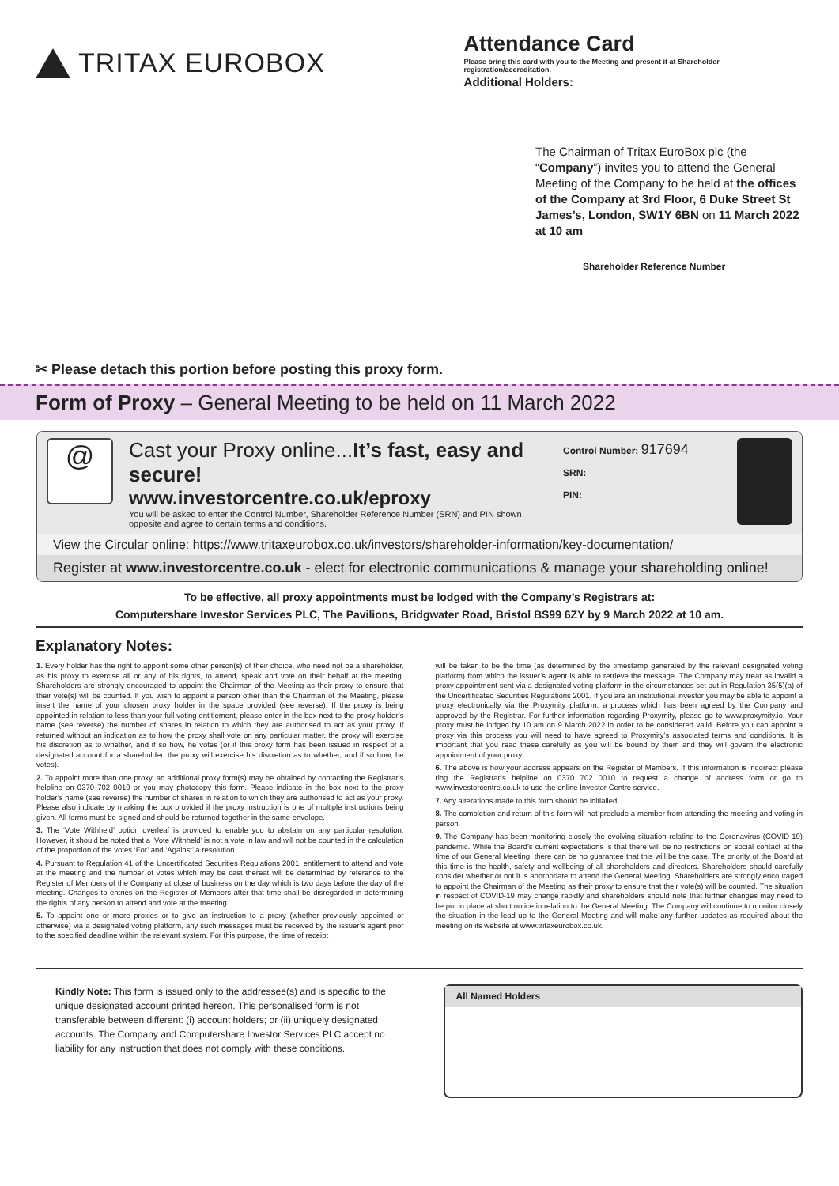TRITAX EUROBOX
Attendance Card
Please bring this card with you to the Meeting and present it at Shareholder registration/accreditation.
Additional Holders:
The Chairman of Tritax EuroBox plc (the “Company”) invites you to attend the General Meeting of the Company to be held at the offices of the Company at 3rd Floor, 6 Duke Street St James’s, London, SW1Y 6BN on 11 March 2022 at 10 am
Shareholder Reference Number
✂ Please detach this portion before posting this proxy form.
Form of Proxy – General Meeting to be held on 11 March 2022
@
Cast your Proxy online...It’s fast, easy and secure!
www.investorcentre.co.uk/eproxy
You will be asked to enter the Control Number, Shareholder Reference Number (SRN) and PIN shown opposite and agree to certain terms and conditions.
Control Number: 917694
SRN:
PIN:
View the Circular online: https://www.tritaxeurobox.co.uk/investors/shareholder-information/key-documentation/
Register at www.investorcentre.co.uk - elect for electronic communications & manage your shareholding online!
To be effective, all proxy appointments must be lodged with the Company’s Registrars at:
Computershare Investor Services PLC, The Pavilions, Bridgwater Road, Bristol BS99 6ZY by 9 March 2022 at 10 am.
Explanatory Notes:
1. Every holder has the right to appoint some other person(s) of their choice, who need not be a shareholder, as his proxy to exercise all or any of his rights, to attend, speak and vote on their behalf at the meeting. Shareholders are strongly encouraged to appoint the Chairman of the Meeting as their proxy to ensure that their vote(s) will be counted. If you wish to appoint a person other than the Chairman of the Meeting, please insert the name of your chosen proxy holder in the space provided (see reverse). If the proxy is being appointed in relation to less than your full voting entitlement, please enter in the box next to the proxy holder’s name (see reverse) the number of shares in relation to which they are authorised to act as your proxy. If returned without an indication as to how the proxy shall vote on any particular matter, the proxy will exercise his discretion as to whether, and if so how, he votes (or if this proxy form has been issued in respect of a designated account for a shareholder, the proxy will exercise his discretion as to whether, and if so how, he votes).
2. To appoint more than one proxy, an additional proxy form(s) may be obtained by contacting the Registrar’s helpline on 0370 702 0010 or you may photocopy this form. Please indicate in the box next to the proxy holder’s name (see reverse) the number of shares in relation to which they are authorised to act as your proxy. Please also indicate by marking the box provided if the proxy instruction is one of multiple instructions being given. All forms must be signed and should be returned together in the same envelope.
3. The ‘Vote Withheld’ option overleaf is provided to enable you to abstain on any particular resolution. However, it should be noted that a ‘Vote Withheld’ is not a vote in law and will not be counted in the calculation of the proportion of the votes ‘For’ and ‘Against’ a resolution.
4. Pursuant to Regulation 41 of the Uncertificated Securities Regulations 2001, entitlement to attend and vote at the meeting and the number of votes which may be cast thereat will be determined by reference to the Register of Members of the Company at close of business on the day which is two days before the day of the meeting. Changes to entries on the Register of Members after that time shall be disregarded in determining the rights of any person to attend and vote at the meeting.
5. To appoint one or more proxies or to give an instruction to a proxy (whether previously appointed or otherwise) via a designated voting platform, any such messages must be received by the issuer’s agent prior to the specified deadline within the relevant system. For this purpose, the time of receipt
will be taken to be the time (as determined by the timestamp generated by the relevant designated voting platform) from which the issuer’s agent is able to retrieve the message. The Company may treat as invalid a proxy appointment sent via a designated voting platform in the circumstances set out in Regulation 35(5)(a) of the Uncertificated Securities Regulations 2001. If you are an institutional investor you may be able to appoint a proxy electronically via the Proxymity platform, a process which has been agreed by the Company and approved by the Registrar. For further information regarding Proxymity, please go to www.proxymity.io. Your proxy must be lodged by 10 am on 9 March 2022 in order to be considered valid. Before you can appoint a proxy via this process you will need to have agreed to Proxymity’s associated terms and conditions. It is important that you read these carefully as you will be bound by them and they will govern the electronic appointment of your proxy.
6. The above is how your address appears on the Register of Members. If this information is incorrect please ring the Registrar’s helpline on 0370 702 0010 to request a change of address form or go to www.investorcentre.co.uk to use the online Investor Centre service.
7. Any alterations made to this form should be initialled.
8. The completion and return of this form will not preclude a member from attending the meeting and voting in person.
9. The Company has been monitoring closely the evolving situation relating to the Coronavirus (COVID-19) pandemic. While the Board’s current expectations is that there will be no restrictions on social contact at the time of our General Meeting, there can be no guarantee that this will be the case. The priority of the Board at this time is the health, safety and wellbeing of all shareholders and directors. Shareholders should carefully consider whether or not it is appropriate to attend the General Meeting. Shareholders are strongly encouraged to appoint the Chairman of the Meeting as their proxy to ensure that their vote(s) will be counted. The situation in respect of COVID-19 may change rapidly and shareholders should note that further changes may need to be put in place at short notice in relation to the General Meeting. The Company will continue to monitor closely the situation in the lead up to the General Meeting and will make any further updates as required about the meeting on its website at www.tritaxeurobox.co.uk.
Kindly Note: This form is issued only to the addressee(s) and is specific to the unique designated account printed hereon. This personalised form is not transferable between different: (i) account holders; or (ii) uniquely designated accounts. The Company and Computershare Investor Services PLC accept no liability for any instruction that does not comply with these conditions.
All Named Holders